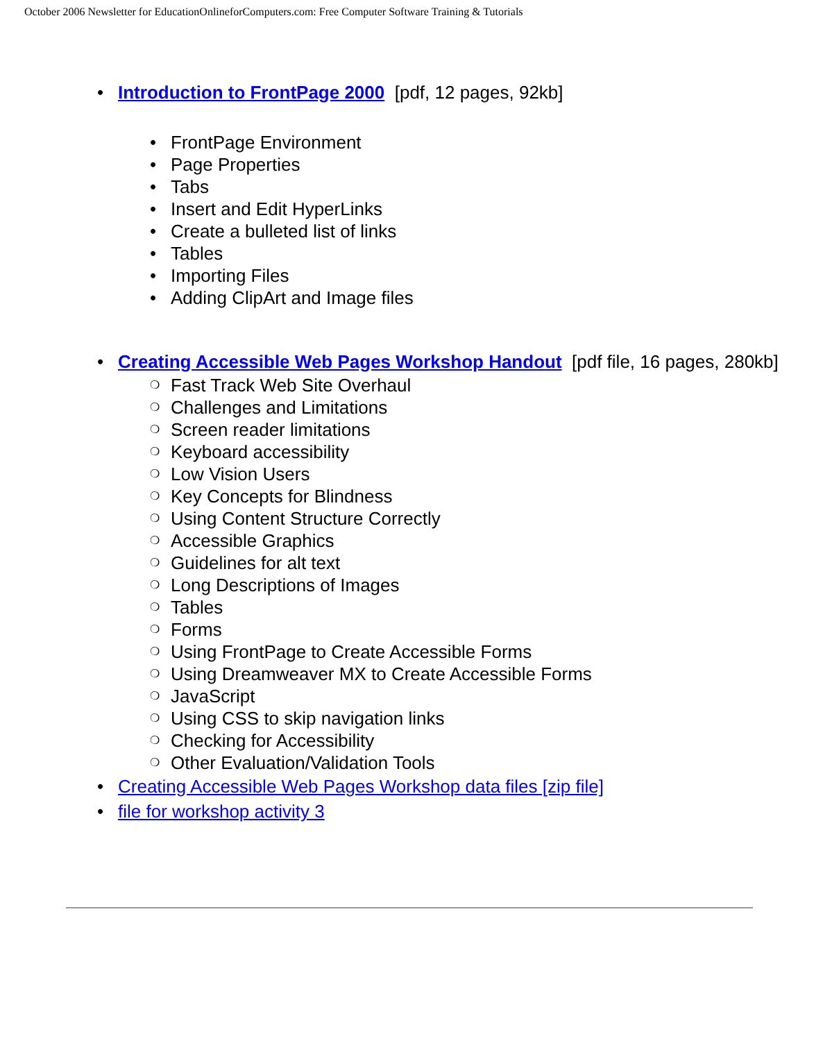October 2006 Newsletter for EducationOnlineforComputers.com: Free Computer Software Training & Tutorials
• Introduction to FrontPage 2000 [pdf, 12 pages, 92kb]
• FrontPage Environment
• Page Properties
• Tabs
• Insert and Edit HyperLinks
• Create a bulleted list of links
• Tables
• Importing Files
• Adding ClipArt and Image files
• Creating Accessible Web Pages Workshop Handout [pdf file, 16 pages, 280kb]
❍ Fast Track Web Site Overhaul
❍ Challenges and Limitations
❍ Screen reader limitations
❍ Keyboard accessibility
❍ Low Vision Users
❍ Key Concepts for Blindness
❍ Using Content Structure Correctly
❍ Accessible Graphics
❍ Guidelines for alt text
❍ Long Descriptions of Images
❍ Tables
❍ Forms
❍ Using FrontPage to Create Accessible Forms
❍ Using Dreamweaver MX to Create Accessible Forms
❍ JavaScript
❍ Using CSS to skip navigation links
❍ Checking for Accessibility
❍ Other Evaluation/Validation Tools
• Creating Accessible Web Pages Workshop data files [zip file]
• file for workshop activity 3